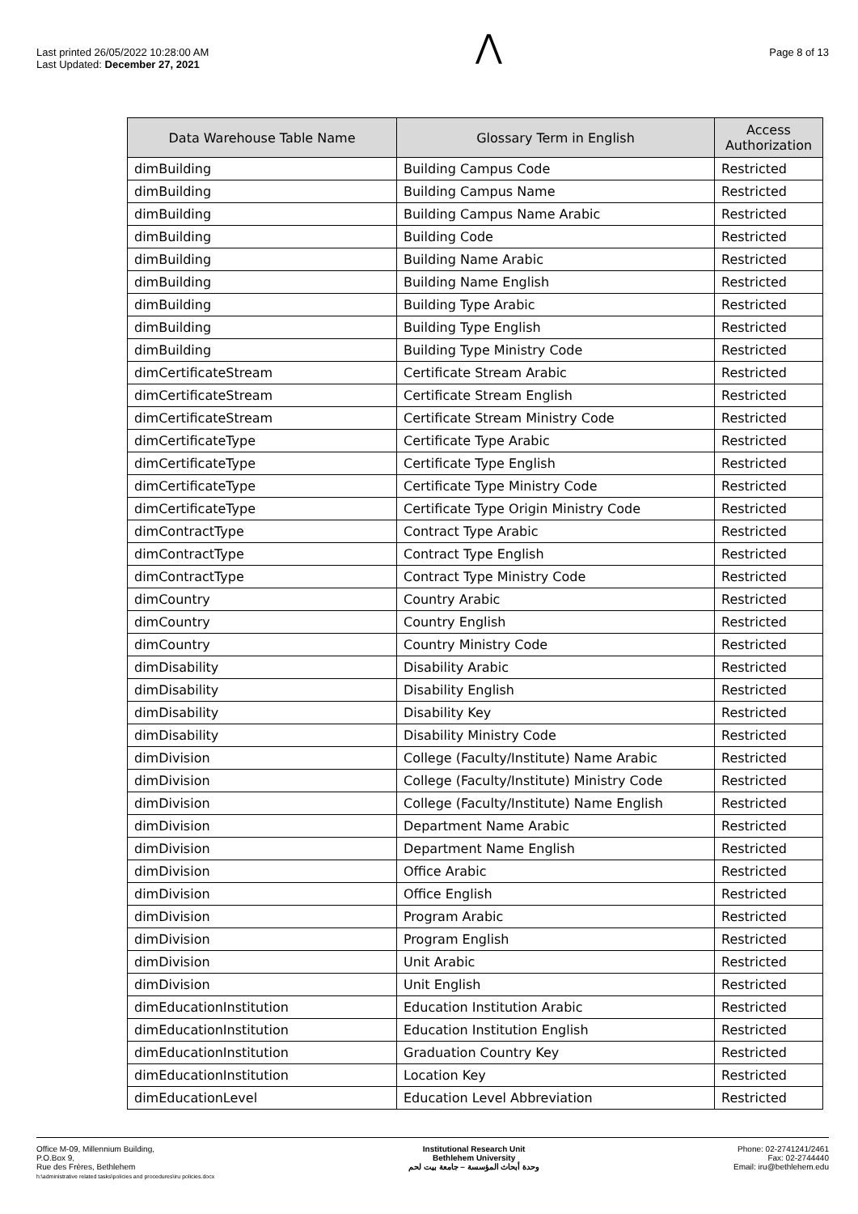Last printed 26/05/2022 10:28:00 AM
Last Updated: December 27, 2021
⋀
Page 8 of 13
| Data Warehouse Table Name | Glossary Term in English | Access Authorization |
| --- | --- | --- |
| dimBuilding | Building Campus Code | Restricted |
| dimBuilding | Building Campus Name | Restricted |
| dimBuilding | Building Campus Name Arabic | Restricted |
| dimBuilding | Building Code | Restricted |
| dimBuilding | Building Name Arabic | Restricted |
| dimBuilding | Building Name English | Restricted |
| dimBuilding | Building Type Arabic | Restricted |
| dimBuilding | Building Type English | Restricted |
| dimBuilding | Building Type Ministry Code | Restricted |
| dimCertificateStream | Certificate Stream Arabic | Restricted |
| dimCertificateStream | Certificate Stream English | Restricted |
| dimCertificateStream | Certificate Stream Ministry Code | Restricted |
| dimCertificateType | Certificate Type Arabic | Restricted |
| dimCertificateType | Certificate Type English | Restricted |
| dimCertificateType | Certificate Type Ministry Code | Restricted |
| dimCertificateType | Certificate Type Origin Ministry Code | Restricted |
| dimContractType | Contract Type Arabic | Restricted |
| dimContractType | Contract Type English | Restricted |
| dimContractType | Contract Type Ministry Code | Restricted |
| dimCountry | Country Arabic | Restricted |
| dimCountry | Country English | Restricted |
| dimCountry | Country Ministry Code | Restricted |
| dimDisability | Disability Arabic | Restricted |
| dimDisability | Disability English | Restricted |
| dimDisability | Disability Key | Restricted |
| dimDisability | Disability Ministry Code | Restricted |
| dimDivision | College (Faculty/Institute) Name Arabic | Restricted |
| dimDivision | College (Faculty/Institute) Ministry Code | Restricted |
| dimDivision | College (Faculty/Institute) Name English | Restricted |
| dimDivision | Department Name Arabic | Restricted |
| dimDivision | Department Name English | Restricted |
| dimDivision | Office Arabic | Restricted |
| dimDivision | Office English | Restricted |
| dimDivision | Program Arabic | Restricted |
| dimDivision | Program English | Restricted |
| dimDivision | Unit Arabic | Restricted |
| dimDivision | Unit English | Restricted |
| dimEducationInstitution | Education Institution Arabic | Restricted |
| dimEducationInstitution | Education Institution English | Restricted |
| dimEducationInstitution | Graduation Country Key | Restricted |
| dimEducationInstitution | Location Key | Restricted |
| dimEducationLevel | Education Level Abbreviation | Restricted |
Office M-09, Millennium Building,
P.O.Box 9,
Rue des Frères, Bethlehem
h:\administrative related tasks\policies and procedures\iru policies.docx
Institutional Research Unit
Bethlehem University
وحدة أبحاث المؤسسة – جامعة بيت لحم
Phone: 02-2741241/2461
Fax: 02-2744440
Email: iru@bethlehem.edu